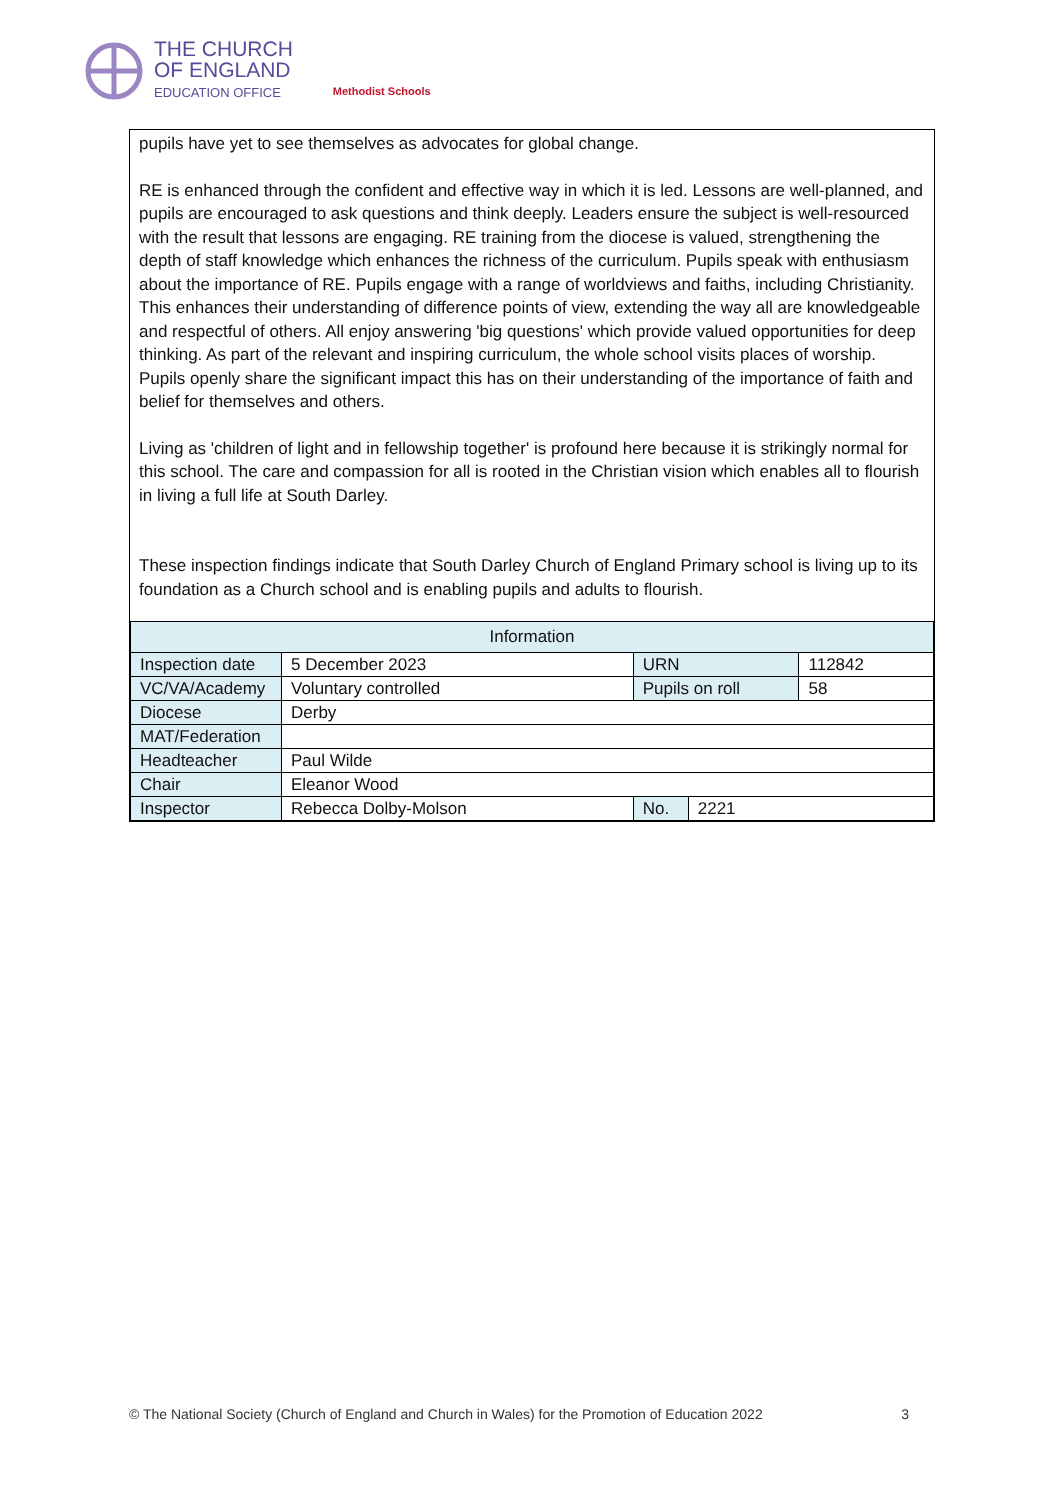THE CHURCH
OF ENGLAND
EDUCATION OFFICE
Methodist Schools
pupils have yet to see themselves as advocates for global change.
RE is enhanced through the confident and effective way in which it is led. Lessons are well-planned, and pupils are encouraged to ask questions and think deeply. Leaders ensure the subject is well-resourced with the result that lessons are engaging. RE training from the diocese is valued, strengthening the depth of staff knowledge which enhances the richness of the curriculum. Pupils speak with enthusiasm about the importance of RE. Pupils engage with a range of worldviews and faiths, including Christianity. This enhances their understanding of difference points of view, extending the way all are knowledgeable and respectful of others. All enjoy answering 'big questions' which provide valued opportunities for deep thinking. As part of the relevant and inspiring curriculum, the whole school visits places of worship. Pupils openly share the significant impact this has on their understanding of the importance of faith and belief for themselves and others.
Living as 'children of light and in fellowship together' is profound here because it is strikingly normal for this school. The care and compassion for all is rooted in the Christian vision which enables all to flourish in living a full life at South Darley.
These inspection findings indicate that South Darley Church of England Primary school is living up to its foundation as a Church school and is enabling pupils and adults to flourish.
| Information | | | | |
| --- | --- | --- | --- | --- |
| Inspection date | 5 December 2023 | URN | | 112842 |
| VC/VA/Academy | Voluntary controlled | Pupils on roll | | 58 |
| Diocese | Derby | | | |
| MAT/Federation | | | | |
| Headteacher | Paul Wilde | | | |
| Chair | Eleanor Wood | | | |
| Inspector | Rebecca Dolby-Molson | No. | 2221 | |
© The National Society (Church of England and Church in Wales) for the Promotion of Education 2022 3